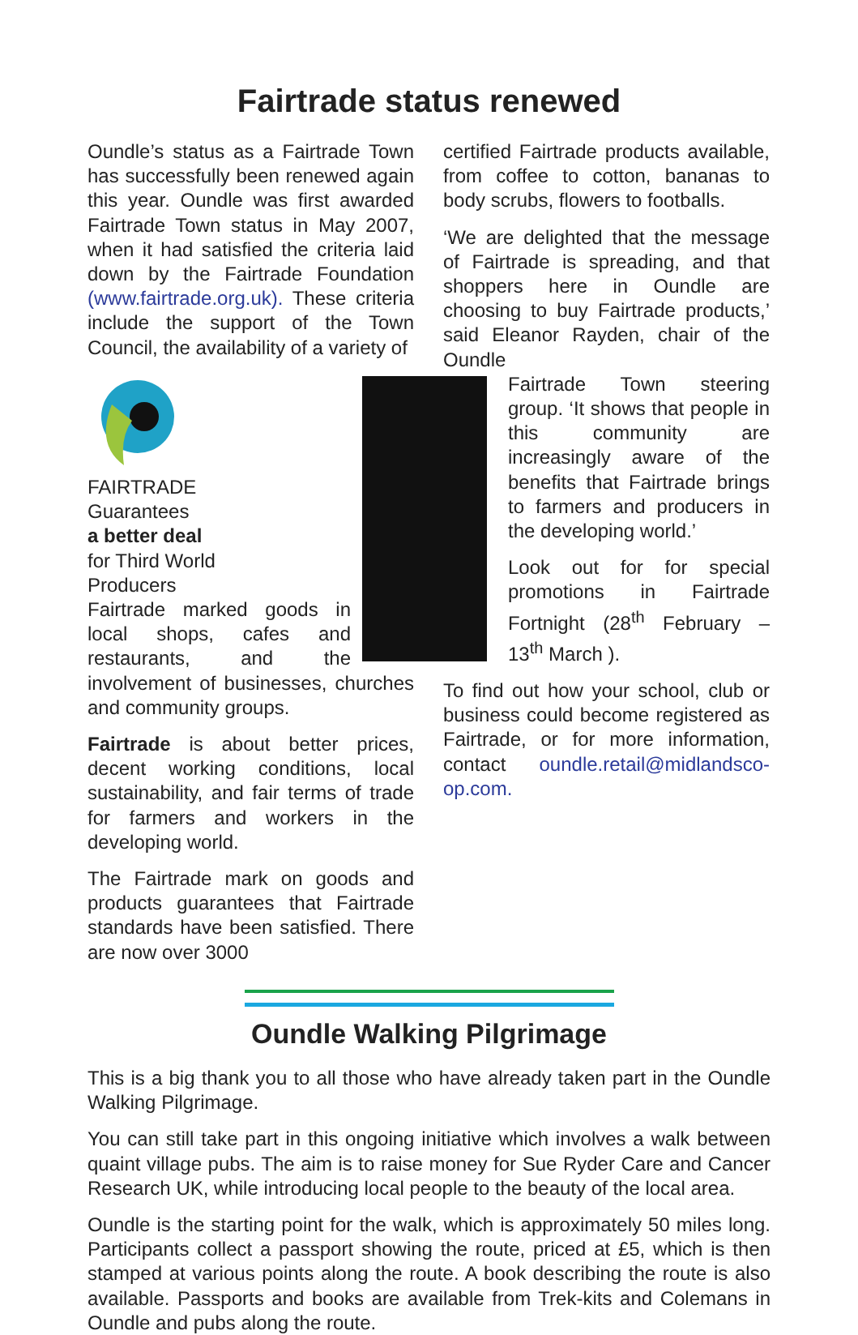Fairtrade status renewed
Oundle’s status as a Fairtrade Town has successfully been renewed again this year. Oundle was first awarded Fairtrade Town status in May 2007, when it had satisfied the criteria laid down by the Fairtrade Foundation (www.fairtrade.org.uk). These criteria include the support of the Town Council, the availability of a variety of
FAIRTRADE
Guarantees
a better deal
for Third World
Producers
Fairtrade marked goods in local shops, cafes and restaurants, and the involvement of businesses, churches and community groups.
Fairtrade is about better prices, decent working conditions, local sustainability, and fair terms of trade for farmers and workers in the developing world.
The Fairtrade mark on goods and products guarantees that Fairtrade standards have been satisfied. There are now over 3000
certified Fairtrade products available, from coffee to cotton, bananas to body scrubs, flowers to footballs.
‘We are delighted that the message of Fairtrade is spreading, and that shoppers here in Oundle are choosing to buy Fairtrade products,’ said Eleanor Rayden, chair of the Oundle
Fairtrade Town steering group. ‘It shows that people in this community are increasingly aware of the benefits that Fairtrade brings to farmers and producers in the developing world.’
Look out for for special promotions in Fairtrade Fortnight (28<sup>th</sup> February – 13<sup>th</sup> March ).
To find out how your school, club or business could become registered as Fairtrade, or for more information, contact oundle.retail@midlandsco-op.com.
Oundle Walking Pilgrimage
This is a big thank you to all those who have already taken part in the Oundle Walking Pilgrimage.
You can still take part in this ongoing initiative which involves a walk between quaint village pubs. The aim is to raise money for Sue Ryder Care and Cancer Research UK, while introducing local people to the beauty of the local area.
Oundle is the starting point for the walk, which is approximately 50 miles long. Participants collect a passport showing the route, priced at £5, which is then stamped at various points along the route. A book describing the route is also available. Passports and books are available from Trek-kits and Colemans in Oundle and pubs along the route.